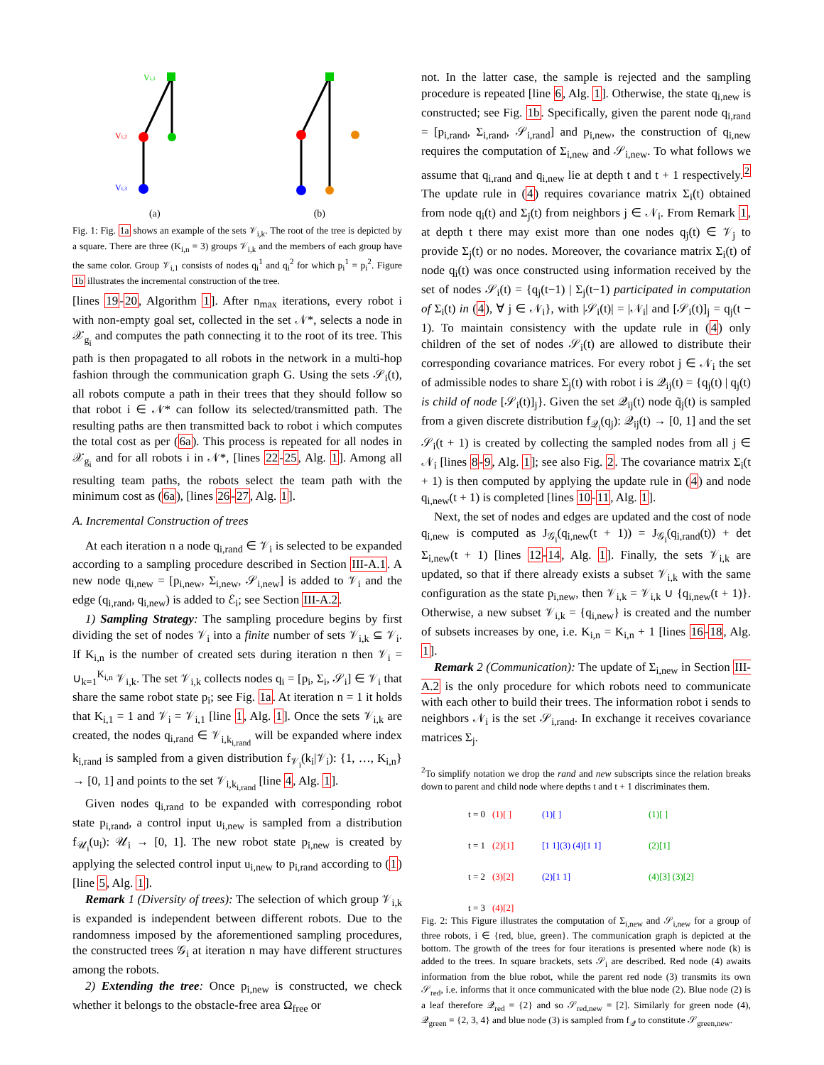Vi,1
Vi,2
Vi,3
(a) (b)
Fig. 1: Fig. 1a shows an example of the sets 𝒱<sub>i,k</sub>. The root of the tree is depicted by a square. There are three (K<sub>i,n</sub> = 3) groups 𝒱<sub>i,k</sub> and the members of each group have the same color. Group 𝒱<sub>i,1</sub> consists of nodes q<sub>i</sub><sup>1</sup> and q<sub>i</sub><sup>2</sup> for which p<sub>i</sub><sup>1</sup> = p<sub>i</sub><sup>2</sup>. Figure 1b illustrates the incremental construction of the tree.
[lines 19-20, Algorithm 1]. After n<sub>max</sub> iterations, every robot i with non-empty goal set, collected in the set 𝒩*, selects a node in 𝒳<sub>g<sub>i</sub></sub> and computes the path connecting it to the root of its tree. This path is then propagated to all robots in the network in a multi-hop fashion through the communication graph G. Using the sets 𝒮<sub>i</sub>(t), all robots compute a path in their trees that they should follow so that robot i ∈ 𝒩* can follow its selected/transmitted path. The resulting paths are then transmitted back to robot i which computes the total cost as per (6a). This process is repeated for all nodes in 𝒳<sub>g<sub>i</sub></sub> and for all robots i in 𝒩*, [lines 22-25, Alg. 1]. Among all resulting team paths, the robots select the team path with the minimum cost as (6a), [lines 26-27, Alg. 1].
A. Incremental Construction of trees
At each iteration n a node q<sub>i,rand</sub> ∈ 𝒱<sub>i</sub> is selected to be expanded according to a sampling procedure described in Section III-A.1. A new node q<sub>i,new</sub> = [p<sub>i,new</sub>, Σ<sub>i,new</sub>, 𝒮<sub>i,new</sub>] is added to 𝒱<sub>i</sub> and the edge (q<sub>i,rand</sub>, q<sub>i,new</sub>) is added to ℰ<sub>i</sub>; see Section III-A.2.
1) Sampling Strategy: The sampling procedure begins by first dividing the set of nodes 𝒱<sub>i</sub> into a finite number of sets 𝒱<sub>i,k</sub> ⊆ 𝒱<sub>i</sub>. If K<sub>i,n</sub> is the number of created sets during iteration n then 𝒱<sub>i</sub> = ∪<sub>k=1</sub><sup>K<sub>i,n</sub></sup> 𝒱<sub>i,k</sub>. The set 𝒱<sub>i,k</sub> collects nodes q<sub>i</sub> = [p<sub>i</sub>, Σ<sub>i</sub>, 𝒮<sub>i</sub>] ∈ 𝒱<sub>i</sub> that share the same robot state p<sub>i</sub>; see Fig. 1a. At iteration n = 1 it holds that K<sub>i,1</sub> = 1 and 𝒱<sub>i</sub> = 𝒱<sub>i,1</sub> [line 1, Alg. 1]. Once the sets 𝒱<sub>i,k</sub> are created, the nodes q<sub>i,rand</sub> ∈ 𝒱<sub>i,k<sub>i,rand</sub></sub> will be expanded where index k<sub>i,rand</sub> is sampled from a given distribution f<sub>𝒱<sub>i</sub></sub>(k<sub>i</sub>|𝒱<sub>i</sub>): {1, …, K<sub>i,n</sub>} → [0, 1] and points to the set 𝒱<sub>i,k<sub>i,rand</sub></sub> [line 4, Alg. 1].
Given nodes q<sub>i,rand</sub> to be expanded with corresponding robot state p<sub>i,rand</sub>, a control input u<sub>i,new</sub> is sampled from a distribution f<sub>𝒰<sub>i</sub></sub>(u<sub>i</sub>): 𝒰<sub>i</sub> → [0, 1]. The new robot state p<sub>i,new</sub> is created by applying the selected control input u<sub>i,new</sub> to p<sub>i,rand</sub> according to (1) [line 5, Alg. 1].
Remark 1 (Diversity of trees): The selection of which group 𝒱<sub>i,k</sub> is expanded is independent between different robots. Due to the randomness imposed by the aforementioned sampling procedures, the constructed trees 𝒢<sub>i</sub> at iteration n may have different structures among the robots.
2) Extending the tree: Once p<sub>i,new</sub> is constructed, we check whether it belongs to the obstacle-free area Ω<sub>free</sub> or
not. In the latter case, the sample is rejected and the sampling procedure is repeated [line 6, Alg. 1]. Otherwise, the state q<sub>i,new</sub> is constructed; see Fig. 1b. Specifically, given the parent node q<sub>i,rand</sub> = [p<sub>i,rand</sub>, Σ<sub>i,rand</sub>, 𝒮<sub>i,rand</sub>] and p<sub>i,new</sub>, the construction of q<sub>i,new</sub> requires the computation of Σ<sub>i,new</sub> and 𝒮<sub>i,new</sub>. To what follows we assume that q<sub>i,rand</sub> and q<sub>i,new</sub> lie at depth t and t + 1 respectively.<sup>2</sup> The update rule in (4) requires covariance matrix Σ<sub>i</sub>(t) obtained from node q<sub>i</sub>(t) and Σ<sub>j</sub>(t) from neighbors j ∈ 𝒩<sub>i</sub>. From Remark 1, at depth t there may exist more than one nodes q<sub>j</sub>(t) ∈ 𝒱<sub>j</sub> to provide Σ<sub>j</sub>(t) or no nodes. Moreover, the covariance matrix Σ<sub>i</sub>(t) of node q<sub>i</sub>(t) was once constructed using information received by the set of nodes 𝒮<sub>i</sub>(t) = {q<sub>j</sub>(t−1) | Σ<sub>j</sub>(t−1) participated in computation of Σ<sub>i</sub>(t) in (4), ∀ j ∈ 𝒩<sub>i</sub>}, with |𝒮<sub>i</sub>(t)| = |𝒩<sub>i</sub>| and [𝒮<sub>i</sub>(t)]<sub>j</sub> = q<sub>j</sub>(t − 1). To maintain consistency with the update rule in (4) only children of the set of nodes 𝒮<sub>i</sub>(t) are allowed to distribute their corresponding covariance matrices. For every robot j ∈ 𝒩<sub>i</sub> the set of admissible nodes to share Σ<sub>j</sub>(t) with robot i is 𝒬<sub>ij</sub>(t) = {q<sub>j</sub>(t) | q<sub>j</sub>(t) is child of node [𝒮<sub>i</sub>(t)]<sub>j</sub>}. Given the set 𝒬<sub>ij</sub>(t) node q̃<sub>j</sub>(t) is sampled from a given discrete distribution f<sub>𝒬<sub>i</sub></sub>(q<sub>j</sub>): 𝒬<sub>ij</sub>(t) → [0, 1] and the set 𝒮<sub>i</sub>(t + 1) is created by collecting the sampled nodes from all j ∈ 𝒩<sub>i</sub> [lines 8-9, Alg. 1]; see also Fig. 2. The covariance matrix Σ<sub>i</sub>(t + 1) is then computed by applying the update rule in (4) and node q<sub>i,new</sub>(t + 1) is completed [lines 10-11, Alg. 1].
Next, the set of nodes and edges are updated and the cost of node q<sub>i,new</sub> is computed as J<sub>𝒢<sub>i</sub></sub>(q<sub>i,new</sub>(t + 1)) = J<sub>𝒢<sub>i</sub></sub>(q<sub>i,rand</sub>(t)) + det Σ<sub>i,new</sub>(t + 1) [lines 12-14, Alg. 1]. Finally, the sets 𝒱<sub>i,k</sub> are updated, so that if there already exists a subset 𝒱<sub>i,k</sub> with the same configuration as the state p<sub>i,new</sub>, then 𝒱<sub>i,k</sub> = 𝒱<sub>i,k</sub> ∪ {q<sub>i,new</sub>(t + 1)}. Otherwise, a new subset 𝒱<sub>i,k</sub> = {q<sub>i,new</sub>} is created and the number of subsets increases by one, i.e. K<sub>i,n</sub> = K<sub>i,n</sub> + 1 [lines 16-18, Alg. 1].
Remark 2 (Communication): The update of Σ<sub>i,new</sub> in Section III-A.2 is the only procedure for which robots need to communicate with each other to build their trees. The information robot i sends to neighbors 𝒩<sub>i</sub> is the set 𝒮<sub>i,rand</sub>. In exchange it receives covariance matrices Σ<sub>j</sub>.
<sup>2</sup> To simplify notation we drop the rand and new subscripts since the relation breaks down to parent and child node where depths t and t + 1 discriminates them.
t = 0
t = 1
t = 2
t = 3
(1)[ ]
(2)[1]
(3)[2]
(4)[2]
(1)[ ]
[1 1](3) (4)[1 1]
(2)[1 1]
(1)[ ]
(2)[1]
(4)[3] (3)[2]
Fig. 2: This Figure illustrates the computation of Σ<sub>i,new</sub> and 𝒮<sub>i,new</sub> for a group of three robots, i ∈ {red, blue, green}. The communication graph is depicted at the bottom. The growth of the trees for four iterations is presented where node (k) is added to the trees. In square brackets, sets 𝒮<sub>i</sub> are described. Red node (4) awaits information from the blue robot, while the parent red node (3) transmits its own 𝒮<sub>red</sub>, i.e. informs that it once communicated with the blue node (2). Blue node (2) is a leaf therefore 𝒬<sub>red</sub> = {2} and so 𝒮<sub>red,new</sub> = [2]. Similarly for green node (4), 𝒬<sub>green</sub> = {2, 3, 4} and blue node (3) is sampled from f<sub>𝒬</sub> to constitute 𝒮<sub>green,new</sub>.